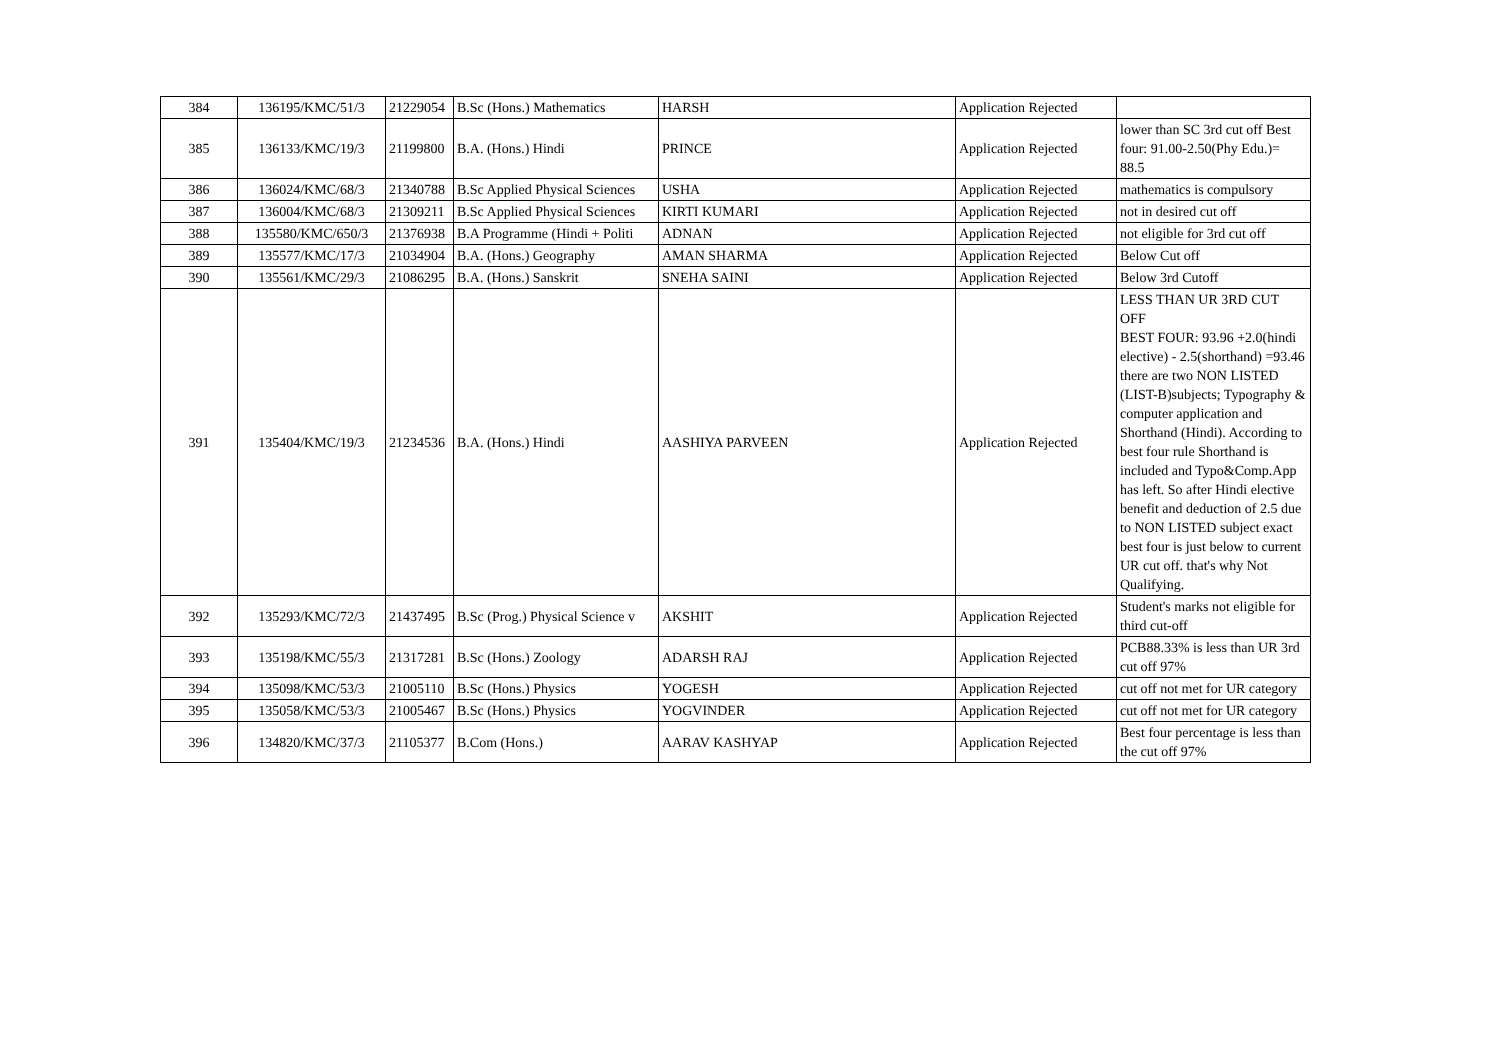| 384 | 136195/KMC/51/3 | 21229054 | B.Sc (Hons.) Mathematics | HARSH | Application Rejected | |
| 385 | 136133/KMC/19/3 | 21199800 | B.A. (Hons.) Hindi | PRINCE | Application Rejected | lower than SC 3rd cut off Best four: 91.00-2.50(Phy Edu.)= 88.5 |
| 386 | 136024/KMC/68/3 | 21340788 | B.Sc Applied Physical Sciences | USHA | Application Rejected | mathematics is compulsory |
| 387 | 136004/KMC/68/3 | 21309211 | B.Sc Applied Physical Sciences | KIRTI KUMARI | Application Rejected | not in desired cut off |
| 388 | 135580/KMC/650/3 | 21376938 | B.A Programme (Hindi + Politi | ADNAN | Application Rejected | not eligible for 3rd cut off |
| 389 | 135577/KMC/17/3 | 21034904 | B.A. (Hons.) Geography | AMAN SHARMA | Application Rejected | Below Cut off |
| 390 | 135561/KMC/29/3 | 21086295 | B.A. (Hons.) Sanskrit | SNEHA SAINI | Application Rejected | Below 3rd Cutoff |
| 391 | 135404/KMC/19/3 | 21234536 | B.A. (Hons.) Hindi | AASHIYA PARVEEN | Application Rejected | LESS THAN UR 3RD CUT OFF BEST FOUR: 93.96 +2.0(hindi elective) - 2.5(shorthand) =93.46 there are two NON LISTED (LIST-B)subjects; Typography & computer application and Shorthand (Hindi). According to best four rule Shorthand is included and Typo&Comp.App has left. So after Hindi elective benefit and deduction of 2.5 due to NON LISTED subject exact best four is just below to current UR cut off. that's why Not Qualifying. |
| 392 | 135293/KMC/72/3 | 21437495 | B.Sc (Prog.) Physical Science v | AKSHIT | Application Rejected | Student's marks not eligible for third cut-off |
| 393 | 135198/KMC/55/3 | 21317281 | B.Sc (Hons.) Zoology | ADARSH RAJ | Application Rejected | PCB88.33% is less than UR 3rd cut off 97% |
| 394 | 135098/KMC/53/3 | 21005110 | B.Sc (Hons.) Physics | YOGESH | Application Rejected | cut off not met for UR category |
| 395 | 135058/KMC/53/3 | 21005467 | B.Sc (Hons.) Physics | YOGVINDER | Application Rejected | cut off not met for UR category |
| 396 | 134820/KMC/37/3 | 21105377 | B.Com (Hons.) | AARAV KASHYAP | Application Rejected | Best four percentage is less than the cut off 97% |